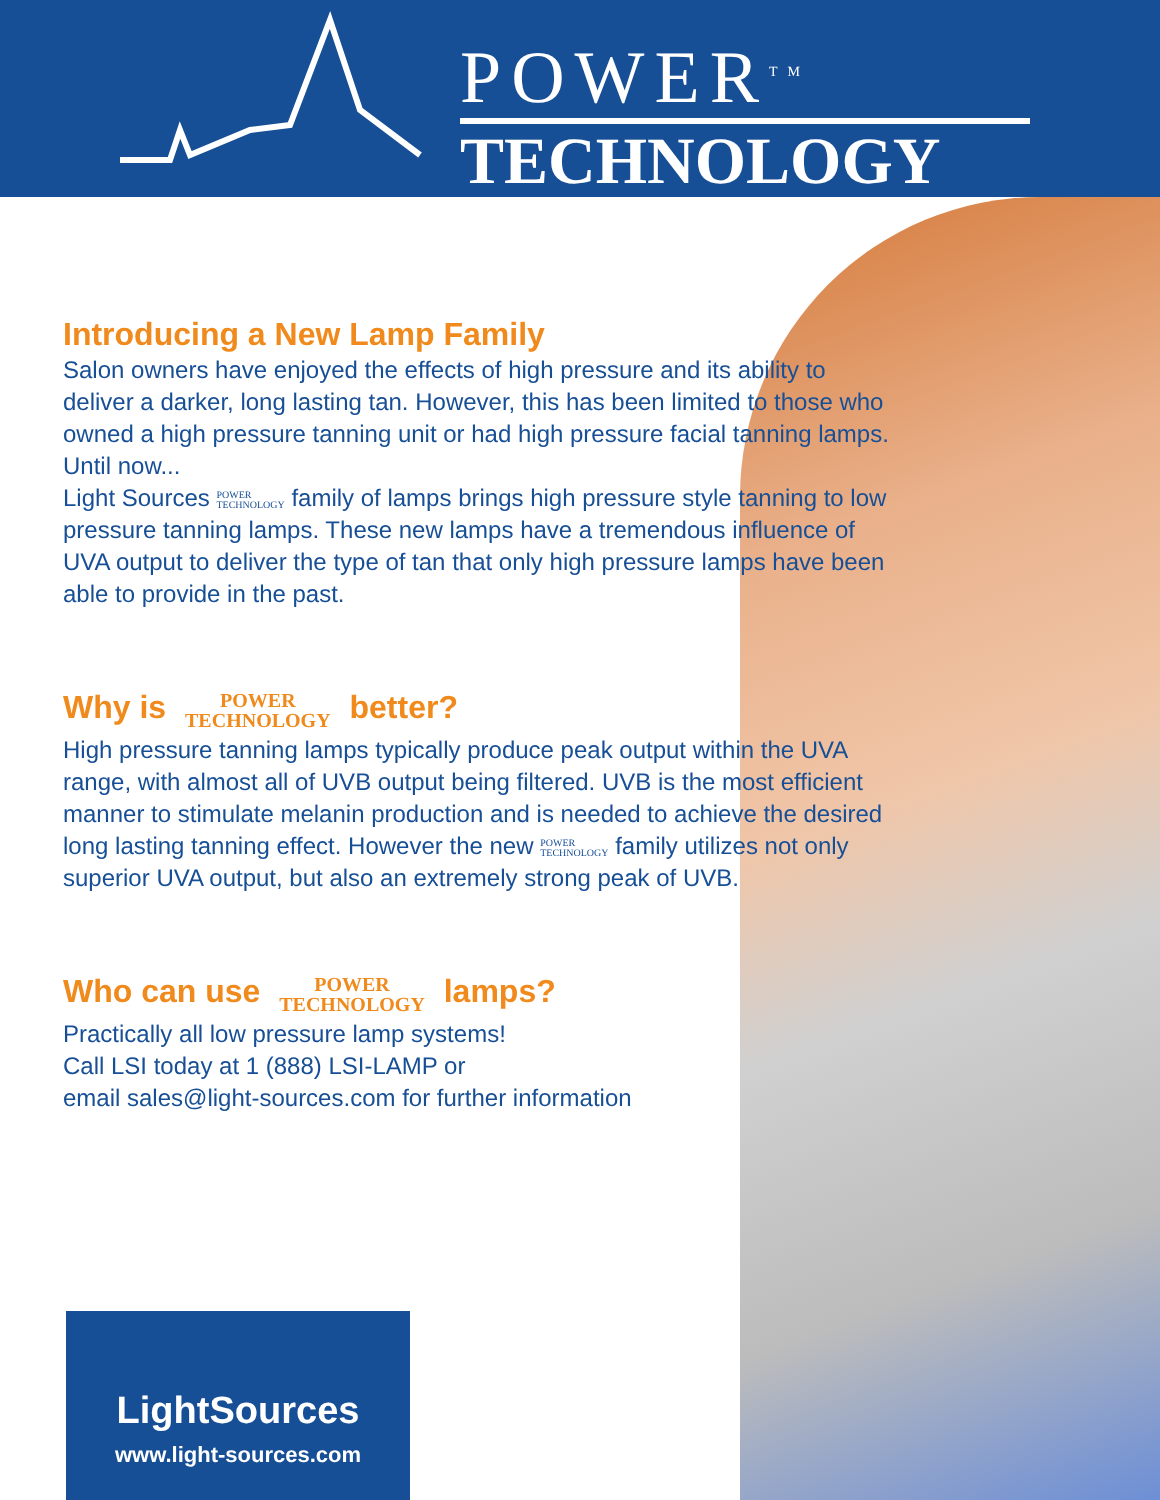POWER<sup>TM</sup>
TECHNOLOGY
Introducing a New Lamp Family
Salon owners have enjoyed the effects of high pressure and its ability to deliver a darker, long lasting tan. However, this has been limited to those who owned a high pressure tanning unit or had high pressure facial tanning lamps. Until now...
Light Sources POWER
TECHNOLOGY family of lamps brings high pressure style tanning to low pressure tanning lamps. These new lamps have a tremendous influence of UVA output to deliver the type of tan that only high pressure lamps have been able to provide in the past.
Why is POWER
TECHNOLOGY better?
High pressure tanning lamps typically produce peak output within the UVA range, with almost all of UVB output being filtered. UVB is the most efficient manner to stimulate melanin production and is needed to achieve the desired long lasting tanning effect. However the new POWER
TECHNOLOGY family utilizes not only superior UVA output, but also an extremely strong peak of UVB.
Who can use POWER
TECHNOLOGY lamps?
Practically all low pressure lamp systems!
Call LSI today at 1 (888) LSI-LAMP or
email sales@light-sources.com for further information
LightSources
www.light-sources.com